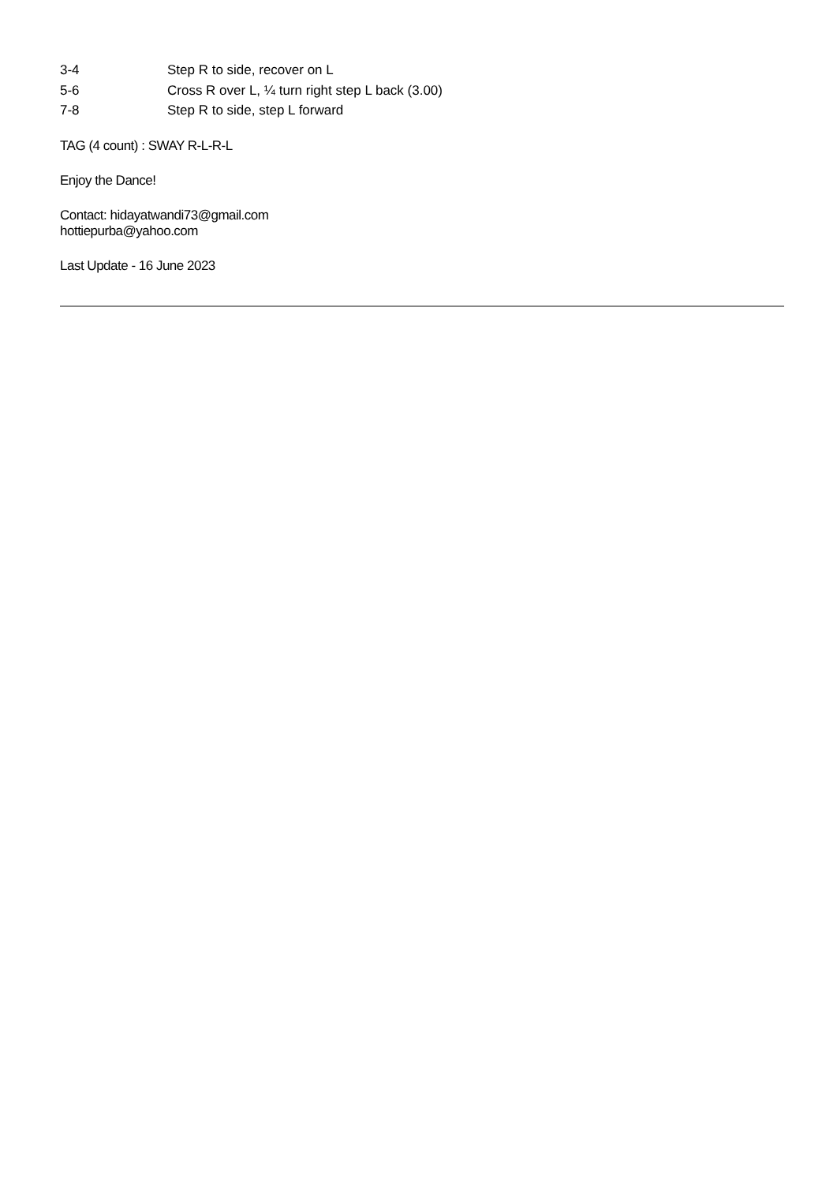3-4 Step R to side, recover on L
5-6 Cross R over L, ¼ turn right step L back (3.00)
7-8 Step R to side, step L forward
TAG (4 count) : SWAY R-L-R-L
Enjoy the Dance!
Contact: hidayatwandi73@gmail.com
hottiepurba@yahoo.com
Last Update - 16 June 2023